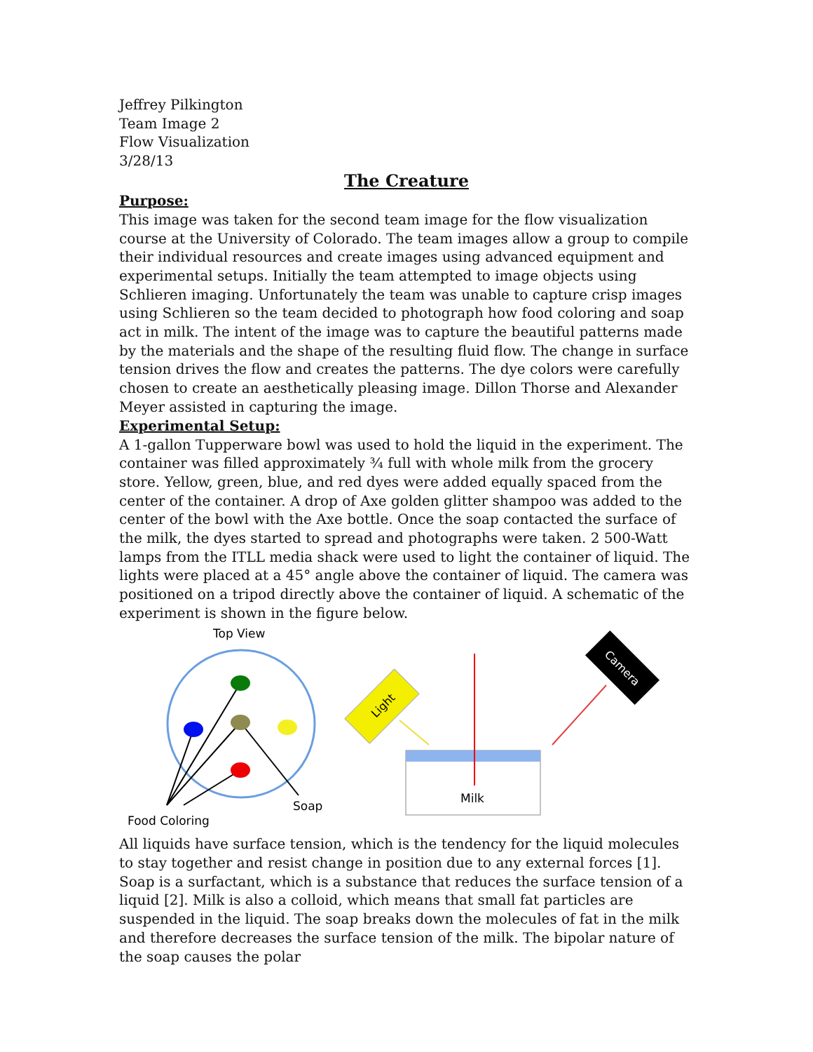Jeffrey Pilkington
Team Image 2
Flow Visualization
3/28/13
The Creature
Purpose:
This image was taken for the second team image for the flow visualization course at the University of Colorado. The team images allow a group to compile their individual resources and create images using advanced equipment and experimental setups. Initially the team attempted to image objects using Schlieren imaging. Unfortunately the team was unable to capture crisp images using Schlieren so the team decided to photograph how food coloring and soap act in milk. The intent of the image was to capture the beautiful patterns made by the materials and the shape of the resulting fluid flow. The change in surface tension drives the flow and creates the patterns. The dye colors were carefully chosen to create an aesthetically pleasing image. Dillon Thorse and Alexander Meyer assisted in capturing the image.
Experimental Setup:
A 1-gallon Tupperware bowl was used to hold the liquid in the experiment. The container was filled approximately ¾ full with whole milk from the grocery store. Yellow, green, blue, and red dyes were added equally spaced from the center of the container. A drop of Axe golden glitter shampoo was added to the center of the bowl with the Axe bottle. Once the soap contacted the surface of the milk, the dyes started to spread and photographs were taken. 2 500-Watt lamps from the ITLL media shack were used to light the container of liquid. The lights were placed at a 45° angle above the container of liquid. The camera was positioned on a tripod directly above the container of liquid. A schematic of the experiment is shown in the figure below.
Top View
Soap
Food Coloring
Milk
Light
Camera
All liquids have surface tension, which is the tendency for the liquid molecules to stay together and resist change in position due to any external forces [1]. Soap is a surfactant, which is a substance that reduces the surface tension of a liquid [2]. Milk is also a colloid, which means that small fat particles are suspended in the liquid. The soap breaks down the molecules of fat in the milk and therefore decreases the surface tension of the milk. The bipolar nature of the soap causes the polar